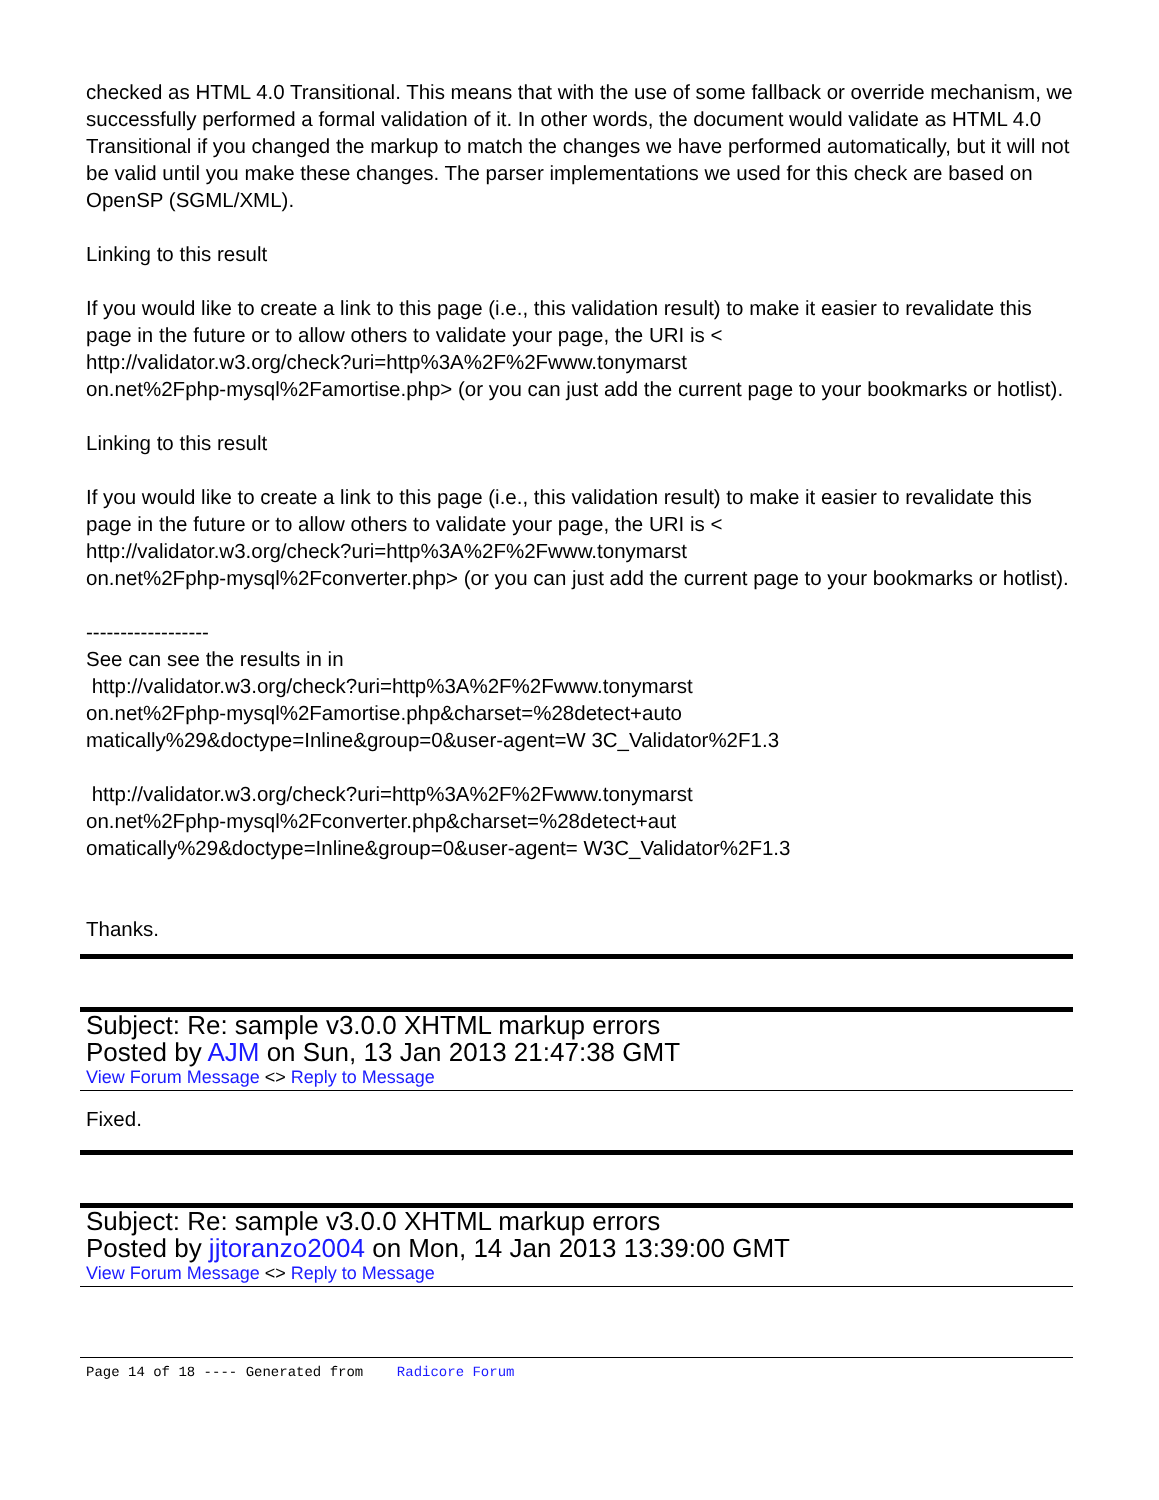checked as HTML 4.0 Transitional. This means that with the use of some fallback or override mechanism, we successfully performed a formal validation of it. In other words, the document would validate as HTML 4.0 Transitional if you changed the markup to match the changes we have performed automatically, but it will not be valid until you make these changes. The parser implementations we used for this check are based on OpenSP (SGML/XML).
Linking to this result
If you would like to create a link to this page (i.e., this validation result) to make it easier to revalidate this page in the future or to allow others to validate your page, the URI is <
http://validator.w3.org/check?uri=http%3A%2F%2Fwww.tonymarst
on.net%2Fphp-mysql%2Famortise.php> (or you can just add the current page to your bookmarks or hotlist).
Linking to this result
If you would like to create a link to this page (i.e., this validation result) to make it easier to revalidate this page in the future or to allow others to validate your page, the URI is <
http://validator.w3.org/check?uri=http%3A%2F%2Fwww.tonymarst
on.net%2Fphp-mysql%2Fconverter.php> (or you can just add the current page to your bookmarks or hotlist).
------------------
See can see the results in in
http://validator.w3.org/check?uri=http%3A%2F%2Fwww.tonymarst
on.net%2Fphp-mysql%2Famortise.php&charset=%28detect+auto
matically%29&doctype=Inline&group=0&user-agent=W 3C_Validator%2F1.3
http://validator.w3.org/check?uri=http%3A%2F%2Fwww.tonymarst
on.net%2Fphp-mysql%2Fconverter.php&charset=%28detect+aut
omatically%29&doctype=Inline&group=0&user-agent= W3C_Validator%2F1.3
Thanks.
Subject: Re: sample v3.0.0 XHTML markup errors
Posted by AJM on Sun, 13 Jan 2013 21:47:38 GMT
View Forum Message <> Reply to Message
Fixed.
Subject: Re: sample v3.0.0 XHTML markup errors
Posted by jjtoranzo2004 on Mon, 14 Jan 2013 13:39:00 GMT
View Forum Message <> Reply to Message
Page 14 of 18 ---- Generated from Radicore Forum